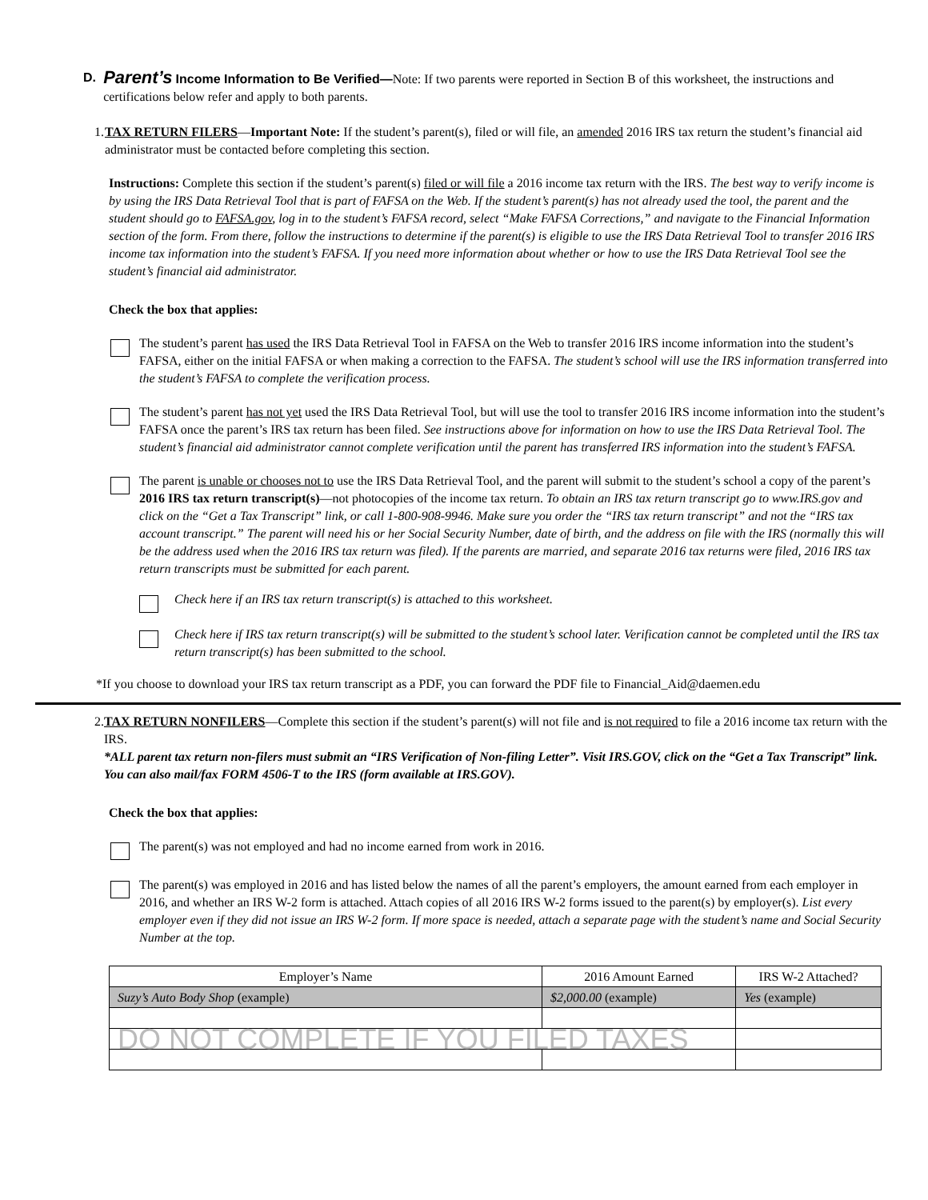D.
Parent’s Income Information to Be Verified—Note: If two parents were reported in Section B of this worksheet, the instructions and certifications below refer and apply to both parents.
1.
TAX RETURN FILERS—Important Note: If the student’s parent(s), filed or will file, an amended 2016 IRS tax return the student’s financial aid administrator must be contacted before completing this section.
Instructions: Complete this section if the student’s parent(s) filed or will file a 2016 income tax return with the IRS. The best way to verify income is by using the IRS Data Retrieval Tool that is part of FAFSA on the Web. If the student’s parent(s) has not already used the tool, the parent and the student should go to FAFSA.gov, log in to the student’s FAFSA record, select “Make FAFSA Corrections,” and navigate to the Financial Information section of the form. From there, follow the instructions to determine if the parent(s) is eligible to use the IRS Data Retrieval Tool to transfer 2016 IRS income tax information into the student’s FAFSA. If you need more information about whether or how to use the IRS Data Retrieval Tool see the student’s financial aid administrator.
Check the box that applies:
The student’s parent has used the IRS Data Retrieval Tool in FAFSA on the Web to transfer 2016 IRS income information into the student’s FAFSA, either on the initial FAFSA or when making a correction to the FAFSA. The student’s school will use the IRS information transferred into the student’s FAFSA to complete the verification process.
The student’s parent has not yet used the IRS Data Retrieval Tool, but will use the tool to transfer 2016 IRS income information into the student’s FAFSA once the parent’s IRS tax return has been filed. See instructions above for information on how to use the IRS Data Retrieval Tool. The student’s financial aid administrator cannot complete verification until the parent has transferred IRS information into the student’s FAFSA.
The parent is unable or chooses not to use the IRS Data Retrieval Tool, and the parent will submit to the student’s school a copy of the parent’s 2016 IRS tax return transcript(s)—not photocopies of the income tax return. To obtain an IRS tax return transcript go to www.IRS.gov and click on the “Get a Tax Transcript” link, or call 1-800-908-9946. Make sure you order the “IRS tax return transcript” and not the “IRS tax account transcript.” The parent will need his or her Social Security Number, date of birth, and the address on file with the IRS (normally this will be the address used when the 2016 IRS tax return was filed). If the parents are married, and separate 2016 tax returns were filed, 2016 IRS tax return transcripts must be submitted for each parent.
Check here if an IRS tax return transcript(s) is attached to this worksheet.
Check here if IRS tax return transcript(s) will be submitted to the student’s school later. Verification cannot be completed until the IRS tax return transcript(s) has been submitted to the school.
*If you choose to download your IRS tax return transcript as a PDF, you can forward the PDF file to Financial_Aid@daemen.edu
2.
TAX RETURN NONFILERS—Complete this section if the student’s parent(s) will not file and is not required to file a 2016 income tax return with the IRS.
*ALL parent tax return non-filers must submit an “IRS Verification of Non-filing Letter”. Visit IRS.GOV, click on the “Get a Tax Transcript” link. You can also mail/fax FORM 4506-T to the IRS (form available at IRS.GOV).
Check the box that applies:
The parent(s) was not employed and had no income earned from work in 2016.
The parent(s) was employed in 2016 and has listed below the names of all the parent’s employers, the amount earned from each employer in 2016, and whether an IRS W-2 form is attached. Attach copies of all 2016 IRS W-2 forms issued to the parent(s) by employer(s). List every employer even if they did not issue an IRS W-2 form. If more space is needed, attach a separate page with the student’s name and Social Security Number at the top.
| Employer’s Name | 2016 Amount Earned | IRS W-2 Attached? |
| --- | --- | --- |
| Suzy’s Auto Body Shop (example) | $2,000.00 (example) | Yes (example) |
| DO NOT COMPLETE IF YOU FILED TAXES | | |